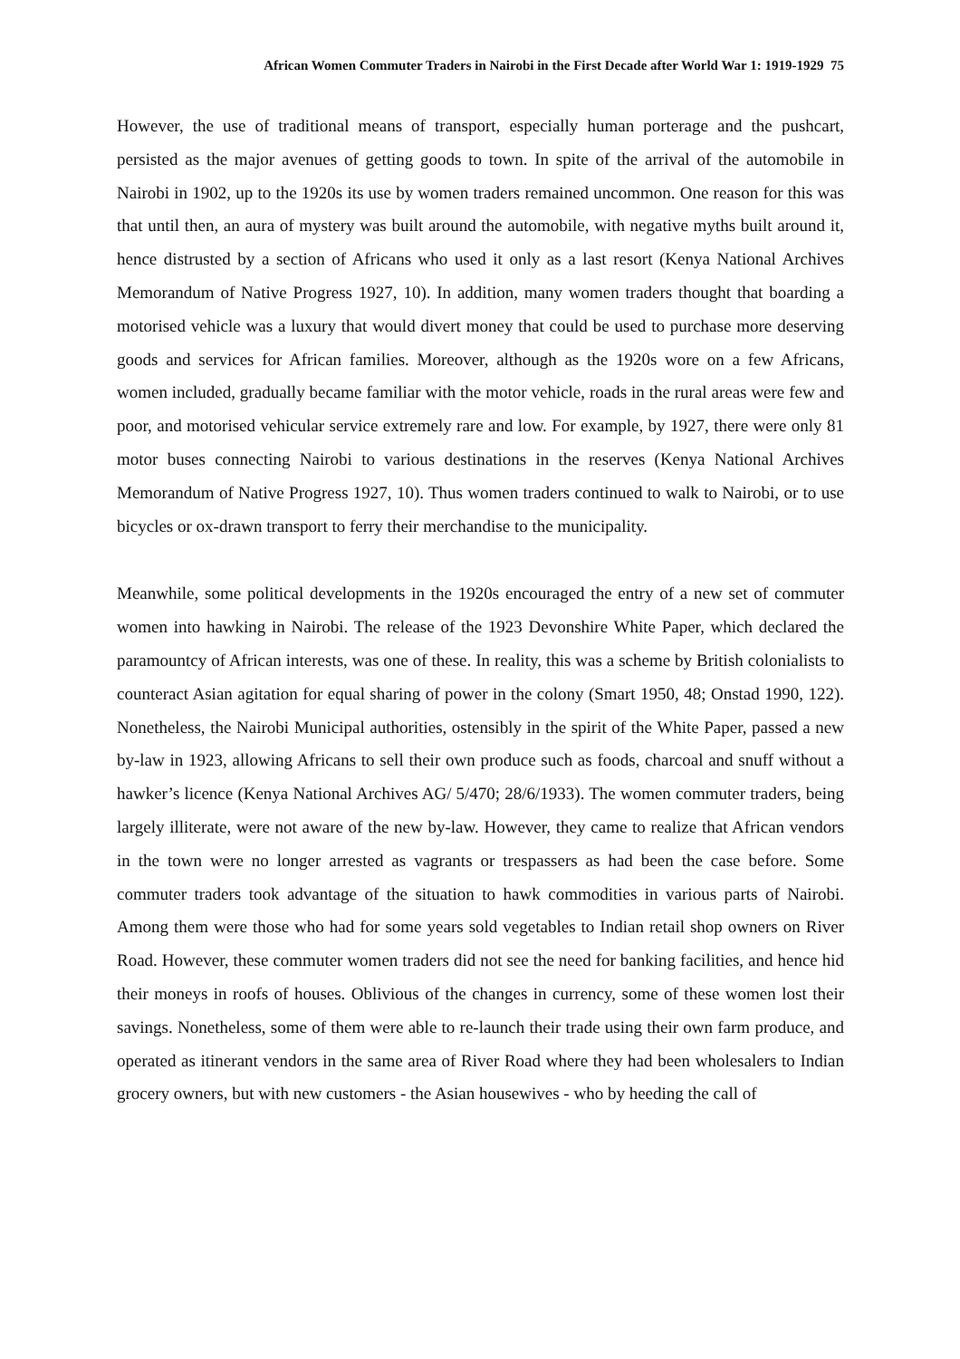African Women Commuter Traders in Nairobi in the First Decade after World War 1: 1919-1929 75
However, the use of traditional means of transport, especially human porterage and the pushcart, persisted as the major avenues of getting goods to town. In spite of the arrival of the automobile in Nairobi in 1902, up to the 1920s its use by women traders remained uncommon. One reason for this was that until then, an aura of mystery was built around the automobile, with negative myths built around it, hence distrusted by a section of Africans who used it only as a last resort (Kenya National Archives Memorandum of Native Progress 1927, 10). In addition, many women traders thought that boarding a motorised vehicle was a luxury that would divert money that could be used to purchase more deserving goods and services for African families. Moreover, although as the 1920s wore on a few Africans, women included, gradually became familiar with the motor vehicle, roads in the rural areas were few and poor, and motorised vehicular service extremely rare and low. For example, by 1927, there were only 81 motor buses connecting Nairobi to various destinations in the reserves (Kenya National Archives Memorandum of Native Progress 1927, 10). Thus women traders continued to walk to Nairobi, or to use bicycles or ox-drawn transport to ferry their merchandise to the municipality.
Meanwhile, some political developments in the 1920s encouraged the entry of a new set of commuter women into hawking in Nairobi. The release of the 1923 Devonshire White Paper, which declared the paramountcy of African interests, was one of these. In reality, this was a scheme by British colonialists to counteract Asian agitation for equal sharing of power in the colony (Smart 1950, 48; Onstad 1990, 122). Nonetheless, the Nairobi Municipal authorities, ostensibly in the spirit of the White Paper, passed a new by-law in 1923, allowing Africans to sell their own produce such as foods, charcoal and snuff without a hawker’s licence (Kenya National Archives AG/ 5/470; 28/6/1933). The women commuter traders, being largely illiterate, were not aware of the new by-law. However, they came to realize that African vendors in the town were no longer arrested as vagrants or trespassers as had been the case before. Some commuter traders took advantage of the situation to hawk commodities in various parts of Nairobi. Among them were those who had for some years sold vegetables to Indian retail shop owners on River Road. However, these commuter women traders did not see the need for banking facilities, and hence hid their moneys in roofs of houses. Oblivious of the changes in currency, some of these women lost their savings. Nonetheless, some of them were able to re-launch their trade using their own farm produce, and operated as itinerant vendors in the same area of River Road where they had been wholesalers to Indian grocery owners, but with new customers - the Asian housewives - who by heeding the call of